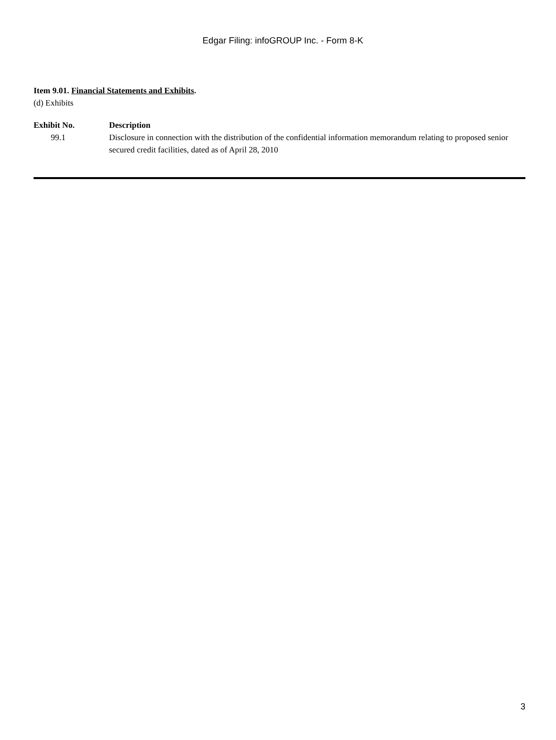Edgar Filing: infoGROUP Inc. - Form 8-K
Item 9.01. Financial Statements and Exhibits.
(d) Exhibits
| Exhibit No. | Description |
| --- | --- |
| 99.1 | Disclosure in connection with the distribution of the confidential information memorandum relating to proposed senior secured credit facilities, dated as of April 28, 2010 |
3